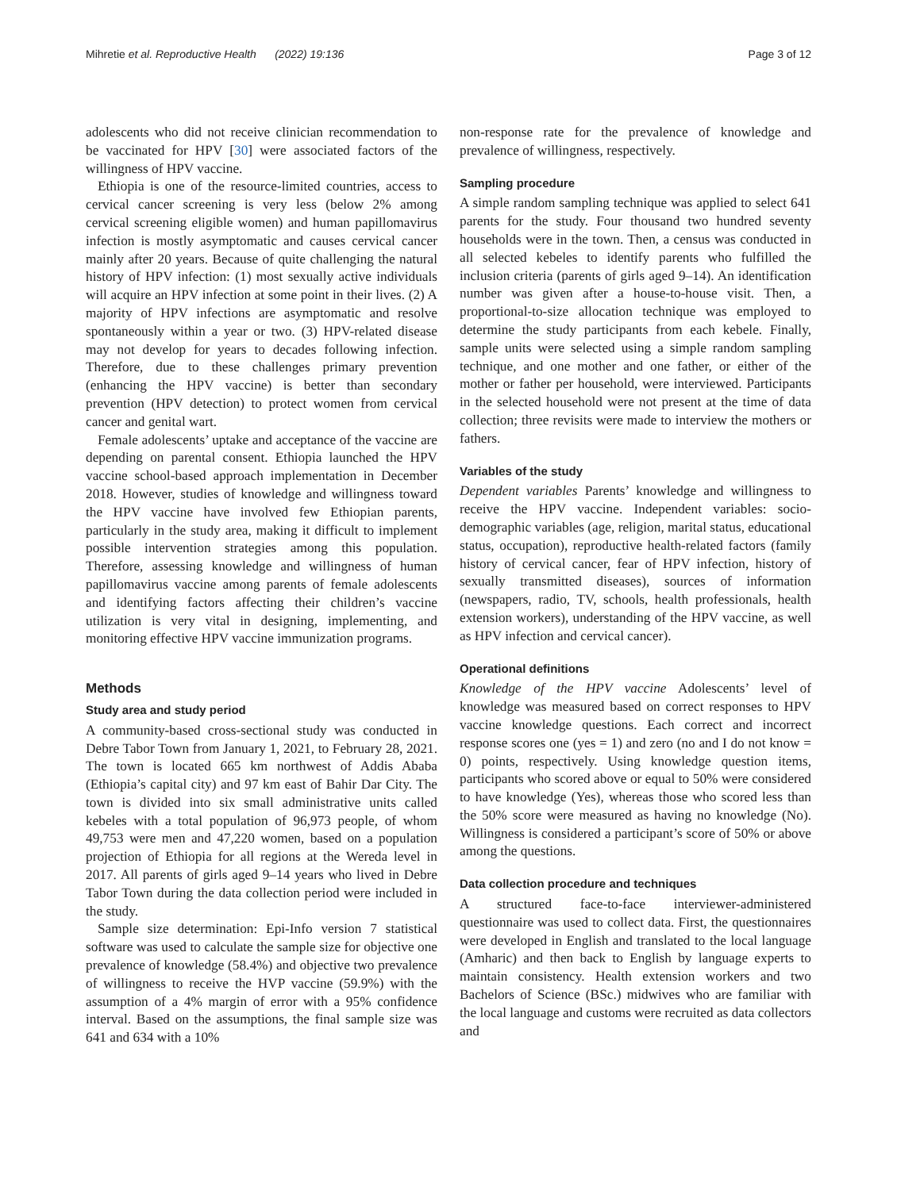Mihretie et al. Reproductive Health (2022) 19:136 Page 3 of 12
adolescents who did not receive clinician recommendation to be vaccinated for HPV [30] were associated factors of the willingness of HPV vaccine.
Ethiopia is one of the resource-limited countries, access to cervical cancer screening is very less (below 2% among cervical screening eligible women) and human papillomavirus infection is mostly asymptomatic and causes cervical cancer mainly after 20 years. Because of quite challenging the natural history of HPV infection: (1) most sexually active individuals will acquire an HPV infection at some point in their lives. (2) A majority of HPV infections are asymptomatic and resolve spontaneously within a year or two. (3) HPV-related disease may not develop for years to decades following infection. Therefore, due to these challenges primary prevention (enhancing the HPV vaccine) is better than secondary prevention (HPV detection) to protect women from cervical cancer and genital wart.
Female adolescents’ uptake and acceptance of the vaccine are depending on parental consent. Ethiopia launched the HPV vaccine school-based approach implementation in December 2018. However, studies of knowledge and willingness toward the HPV vaccine have involved few Ethiopian parents, particularly in the study area, making it difficult to implement possible intervention strategies among this population. Therefore, assessing knowledge and willingness of human papillomavirus vaccine among parents of female adolescents and identifying factors affecting their children’s vaccine utilization is very vital in designing, implementing, and monitoring effective HPV vaccine immunization programs.
Methods
Study area and study period
A community-based cross-sectional study was conducted in Debre Tabor Town from January 1, 2021, to February 28, 2021. The town is located 665 km northwest of Addis Ababa (Ethiopia’s capital city) and 97 km east of Bahir Dar City. The town is divided into six small administrative units called kebeles with a total population of 96,973 people, of whom 49,753 were men and 47,220 women, based on a population projection of Ethiopia for all regions at the Wereda level in 2017. All parents of girls aged 9–14 years who lived in Debre Tabor Town during the data collection period were included in the study.
Sample size determination: Epi-Info version 7 statistical software was used to calculate the sample size for objective one prevalence of knowledge (58.4%) and objective two prevalence of willingness to receive the HVP vaccine (59.9%) with the assumption of a 4% margin of error with a 95% confidence interval. Based on the assumptions, the final sample size was 641 and 634 with a 10%
non-response rate for the prevalence of knowledge and prevalence of willingness, respectively.
Sampling procedure
A simple random sampling technique was applied to select 641 parents for the study. Four thousand two hundred seventy households were in the town. Then, a census was conducted in all selected kebeles to identify parents who fulfilled the inclusion criteria (parents of girls aged 9–14). An identification number was given after a house-to-house visit. Then, a proportional-to-size allocation technique was employed to determine the study participants from each kebele. Finally, sample units were selected using a simple random sampling technique, and one mother and one father, or either of the mother or father per household, were interviewed. Participants in the selected household were not present at the time of data collection; three revisits were made to interview the mothers or fathers.
Variables of the study
Dependent variables Parents’ knowledge and willingness to receive the HPV vaccine. Independent variables: socio-demographic variables (age, religion, marital status, educational status, occupation), reproductive health-related factors (family history of cervical cancer, fear of HPV infection, history of sexually transmitted diseases), sources of information (newspapers, radio, TV, schools, health professionals, health extension workers), understanding of the HPV vaccine, as well as HPV infection and cervical cancer).
Operational definitions
Knowledge of the HPV vaccine Adolescents’ level of knowledge was measured based on correct responses to HPV vaccine knowledge questions. Each correct and incorrect response scores one (yes = 1) and zero (no and I do not know = 0) points, respectively. Using knowledge question items, participants who scored above or equal to 50% were considered to have knowledge (Yes), whereas those who scored less than the 50% score were measured as having no knowledge (No). Willingness is considered a participant’s score of 50% or above among the questions.
Data collection procedure and techniques
A structured face-to-face interviewer-administered questionnaire was used to collect data. First, the questionnaires were developed in English and translated to the local language (Amharic) and then back to English by language experts to maintain consistency. Health extension workers and two Bachelors of Science (BSc.) midwives who are familiar with the local language and customs were recruited as data collectors and